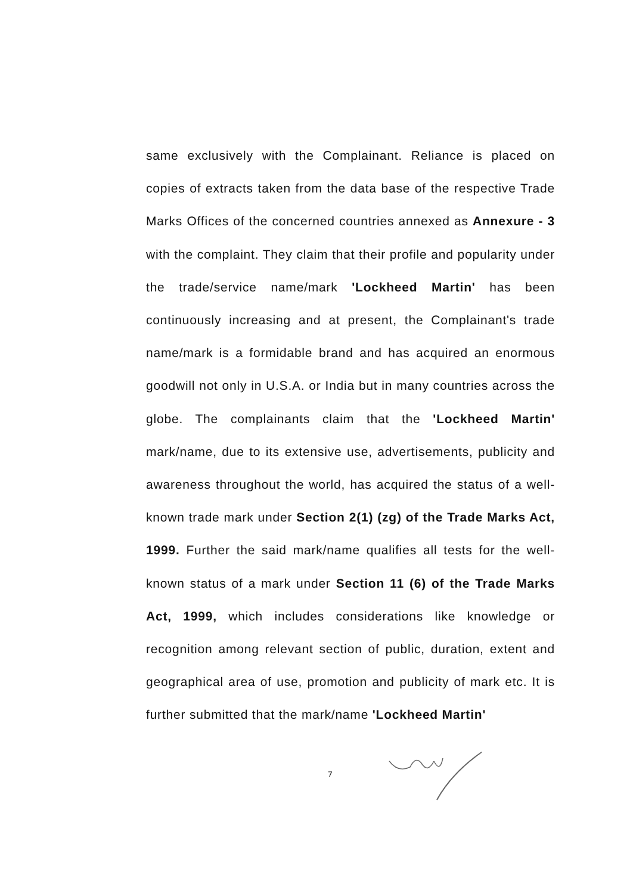same exclusively with the Complainant. Reliance is placed on copies of extracts taken from the data base of the respective Trade Marks Offices of the concerned countries annexed as Annexure - 3 with the complaint. They claim that their profile and popularity under the trade/service name/mark 'Lockheed Martin' has been continuously increasing and at present, the Complainant's trade name/mark is a formidable brand and has acquired an enormous goodwill not only in U.S.A. or India but in many countries across the globe. The complainants claim that the 'Lockheed Martin' mark/name, due to its extensive use, advertisements, publicity and awareness throughout the world, has acquired the status of a well-known trade mark under Section 2(1) (zg) of the Trade Marks Act, 1999. Further the said mark/name qualifies all tests for the well-known status of a mark under Section 11 (6) of the Trade Marks Act, 1999, which includes considerations like knowledge or recognition among relevant section of public, duration, extent and geographical area of use, promotion and publicity of mark etc. It is further submitted that the mark/name 'Lockheed Martin'
7